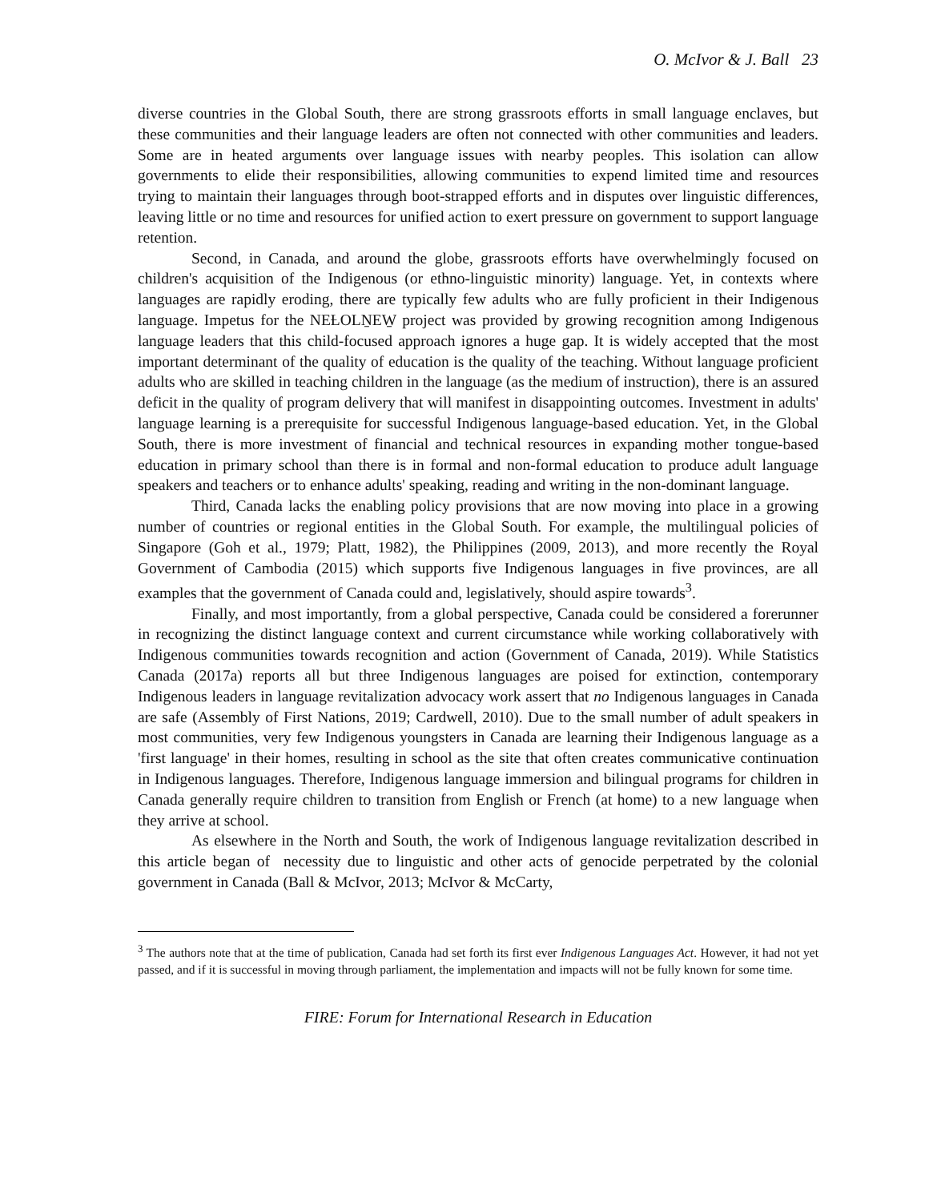O. McIvor & J. Ball 23
diverse countries in the Global South, there are strong grassroots efforts in small language enclaves, but these communities and their language leaders are often not connected with other communities and leaders. Some are in heated arguments over language issues with nearby peoples. This isolation can allow governments to elide their responsibilities, allowing communities to expend limited time and resources trying to maintain their languages through boot-strapped efforts and in disputes over linguistic differences, leaving little or no time and resources for unified action to exert pressure on government to support language retention.
Second, in Canada, and around the globe, grassroots efforts have overwhelmingly focused on children's acquisition of the Indigenous (or ethno-linguistic minority) language. Yet, in contexts where languages are rapidly eroding, there are typically few adults who are fully proficient in their Indigenous language. Impetus for the NEȽOLṈEW̱ project was provided by growing recognition among Indigenous language leaders that this child-focused approach ignores a huge gap. It is widely accepted that the most important determinant of the quality of education is the quality of the teaching. Without language proficient adults who are skilled in teaching children in the language (as the medium of instruction), there is an assured deficit in the quality of program delivery that will manifest in disappointing outcomes. Investment in adults' language learning is a prerequisite for successful Indigenous language-based education. Yet, in the Global South, there is more investment of financial and technical resources in expanding mother tongue-based education in primary school than there is in formal and non-formal education to produce adult language speakers and teachers or to enhance adults' speaking, reading and writing in the non-dominant language.
Third, Canada lacks the enabling policy provisions that are now moving into place in a growing number of countries or regional entities in the Global South. For example, the multilingual policies of Singapore (Goh et al., 1979; Platt, 1982), the Philippines (2009, 2013), and more recently the Royal Government of Cambodia (2015) which supports five Indigenous languages in five provinces, are all examples that the government of Canada could and, legislatively, should aspire towards<sup>3</sup>.
Finally, and most importantly, from a global perspective, Canada could be considered a forerunner in recognizing the distinct language context and current circumstance while working collaboratively with Indigenous communities towards recognition and action (Government of Canada, 2019). While Statistics Canada (2017a) reports all but three Indigenous languages are poised for extinction, contemporary Indigenous leaders in language revitalization advocacy work assert that no Indigenous languages in Canada are safe (Assembly of First Nations, 2019; Cardwell, 2010). Due to the small number of adult speakers in most communities, very few Indigenous youngsters in Canada are learning their Indigenous language as a 'first language' in their homes, resulting in school as the site that often creates communicative continuation in Indigenous languages. Therefore, Indigenous language immersion and bilingual programs for children in Canada generally require children to transition from English or French (at home) to a new language when they arrive at school.
As elsewhere in the North and South, the work of Indigenous language revitalization described in this article began of necessity due to linguistic and other acts of genocide perpetrated by the colonial government in Canada (Ball & McIvor, 2013; McIvor & McCarty,
<sup>3</sup> The authors note that at the time of publication, Canada had set forth its first ever Indigenous Languages Act. However, it had not yet passed, and if it is successful in moving through parliament, the implementation and impacts will not be fully known for some time.
FIRE: Forum for International Research in Education